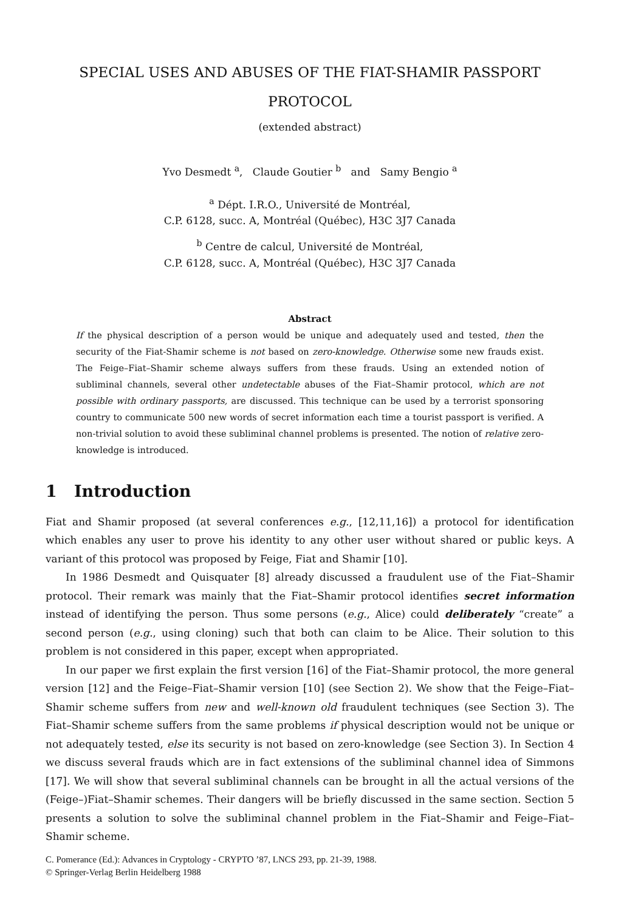SPECIAL USES AND ABUSES OF THE FIAT-SHAMIR PASSPORT
PROTOCOL
(extended abstract)
Yvo Desmedt <sup>a</sup>, Claude Goutier <sup>b</sup> and Samy Bengio <sup>a</sup>
<sup>a</sup> Dépt. I.R.O., Université de Montréal,
C.P. 6128, succ. A, Montréal (Québec), H3C 3J7 Canada
<sup>b</sup> Centre de calcul, Université de Montréal,
C.P. 6128, succ. A, Montréal (Québec), H3C 3J7 Canada
Abstract
If the physical description of a person would be unique and adequately used and tested, then the security of the Fiat-Shamir scheme is not based on zero-knowledge. Otherwise some new frauds exist. The Feige–Fiat–Shamir scheme always suffers from these frauds. Using an extended notion of subliminal channels, several other undetectable abuses of the Fiat–Shamir protocol, which are not possible with ordinary passports, are discussed. This technique can be used by a terrorist sponsoring country to communicate 500 new words of secret information each time a tourist passport is verified. A non-trivial solution to avoid these subliminal channel problems is presented. The notion of relative zero-knowledge is introduced.
1 Introduction
Fiat and Shamir proposed (at several conferences e.g., [12,11,16]) a protocol for identification which enables any user to prove his identity to any other user without shared or public keys. A variant of this protocol was proposed by Feige, Fiat and Shamir [10].
In 1986 Desmedt and Quisquater [8] already discussed a fraudulent use of the Fiat–Shamir protocol. Their remark was mainly that the Fiat–Shamir protocol identifies secret information instead of identifying the person. Thus some persons (e.g., Alice) could deliberately “create” a second person (e.g., using cloning) such that both can claim to be Alice. Their solution to this problem is not considered in this paper, except when appropriated.
In our paper we first explain the first version [16] of the Fiat–Shamir protocol, the more general version [12] and the Feige–Fiat–Shamir version [10] (see Section 2). We show that the Feige–Fiat–Shamir scheme suffers from new and well-known old fraudulent techniques (see Section 3). The Fiat–Shamir scheme suffers from the same problems if physical description would not be unique or not adequately tested, else its security is not based on zero-knowledge (see Section 3). In Section 4 we discuss several frauds which are in fact extensions of the subliminal channel idea of Simmons [17]. We will show that several subliminal channels can be brought in all the actual versions of the (Feige–)Fiat–Shamir schemes. Their dangers will be briefly discussed in the same section. Section 5 presents a solution to solve the subliminal channel problem in the Fiat–Shamir and Feige–Fiat–Shamir scheme.
C. Pomerance (Ed.): Advances in Cryptology - CRYPTO ’87, LNCS 293, pp. 21-39, 1988.
© Springer-Verlag Berlin Heidelberg 1988